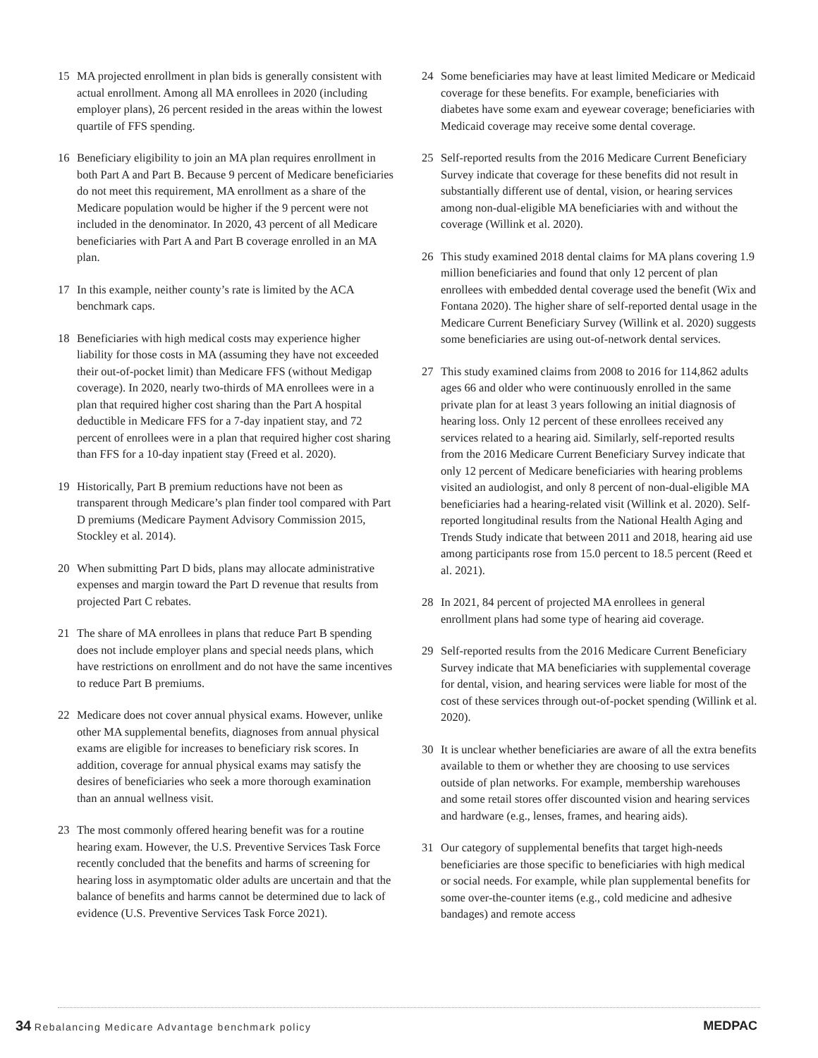15 MA projected enrollment in plan bids is generally consistent with actual enrollment. Among all MA enrollees in 2020 (including employer plans), 26 percent resided in the areas within the lowest quartile of FFS spending.
16 Beneficiary eligibility to join an MA plan requires enrollment in both Part A and Part B. Because 9 percent of Medicare beneficiaries do not meet this requirement, MA enrollment as a share of the Medicare population would be higher if the 9 percent were not included in the denominator. In 2020, 43 percent of all Medicare beneficiaries with Part A and Part B coverage enrolled in an MA plan.
17 In this example, neither county’s rate is limited by the ACA benchmark caps.
18 Beneficiaries with high medical costs may experience higher liability for those costs in MA (assuming they have not exceeded their out-of-pocket limit) than Medicare FFS (without Medigap coverage). In 2020, nearly two-thirds of MA enrollees were in a plan that required higher cost sharing than the Part A hospital deductible in Medicare FFS for a 7-day inpatient stay, and 72 percent of enrollees were in a plan that required higher cost sharing than FFS for a 10-day inpatient stay (Freed et al. 2020).
19 Historically, Part B premium reductions have not been as transparent through Medicare’s plan finder tool compared with Part D premiums (Medicare Payment Advisory Commission 2015, Stockley et al. 2014).
20 When submitting Part D bids, plans may allocate administrative expenses and margin toward the Part D revenue that results from projected Part C rebates.
21 The share of MA enrollees in plans that reduce Part B spending does not include employer plans and special needs plans, which have restrictions on enrollment and do not have the same incentives to reduce Part B premiums.
22 Medicare does not cover annual physical exams. However, unlike other MA supplemental benefits, diagnoses from annual physical exams are eligible for increases to beneficiary risk scores. In addition, coverage for annual physical exams may satisfy the desires of beneficiaries who seek a more thorough examination than an annual wellness visit.
23 The most commonly offered hearing benefit was for a routine hearing exam. However, the U.S. Preventive Services Task Force recently concluded that the benefits and harms of screening for hearing loss in asymptomatic older adults are uncertain and that the balance of benefits and harms cannot be determined due to lack of evidence (U.S. Preventive Services Task Force 2021).
24 Some beneficiaries may have at least limited Medicare or Medicaid coverage for these benefits. For example, beneficiaries with diabetes have some exam and eyewear coverage; beneficiaries with Medicaid coverage may receive some dental coverage.
25 Self-reported results from the 2016 Medicare Current Beneficiary Survey indicate that coverage for these benefits did not result in substantially different use of dental, vision, or hearing services among non-dual-eligible MA beneficiaries with and without the coverage (Willink et al. 2020).
26 This study examined 2018 dental claims for MA plans covering 1.9 million beneficiaries and found that only 12 percent of plan enrollees with embedded dental coverage used the benefit (Wix and Fontana 2020). The higher share of self-reported dental usage in the Medicare Current Beneficiary Survey (Willink et al. 2020) suggests some beneficiaries are using out-of-network dental services.
27 This study examined claims from 2008 to 2016 for 114,862 adults ages 66 and older who were continuously enrolled in the same private plan for at least 3 years following an initial diagnosis of hearing loss. Only 12 percent of these enrollees received any services related to a hearing aid. Similarly, self-reported results from the 2016 Medicare Current Beneficiary Survey indicate that only 12 percent of Medicare beneficiaries with hearing problems visited an audiologist, and only 8 percent of non-dual-eligible MA beneficiaries had a hearing-related visit (Willink et al. 2020). Self-reported longitudinal results from the National Health Aging and Trends Study indicate that between 2011 and 2018, hearing aid use among participants rose from 15.0 percent to 18.5 percent (Reed et al. 2021).
28 In 2021, 84 percent of projected MA enrollees in general enrollment plans had some type of hearing aid coverage.
29 Self-reported results from the 2016 Medicare Current Beneficiary Survey indicate that MA beneficiaries with supplemental coverage for dental, vision, and hearing services were liable for most of the cost of these services through out-of-pocket spending (Willink et al. 2020).
30 It is unclear whether beneficiaries are aware of all the extra benefits available to them or whether they are choosing to use services outside of plan networks. For example, membership warehouses and some retail stores offer discounted vision and hearing services and hardware (e.g., lenses, frames, and hearing aids).
31 Our category of supplemental benefits that target high-needs beneficiaries are those specific to beneficiaries with high medical or social needs. For example, while plan supplemental benefits for some over-the-counter items (e.g., cold medicine and adhesive bandages) and remote access
34 Rebalancing Medicare Advantage benchmark policy MEDPAC